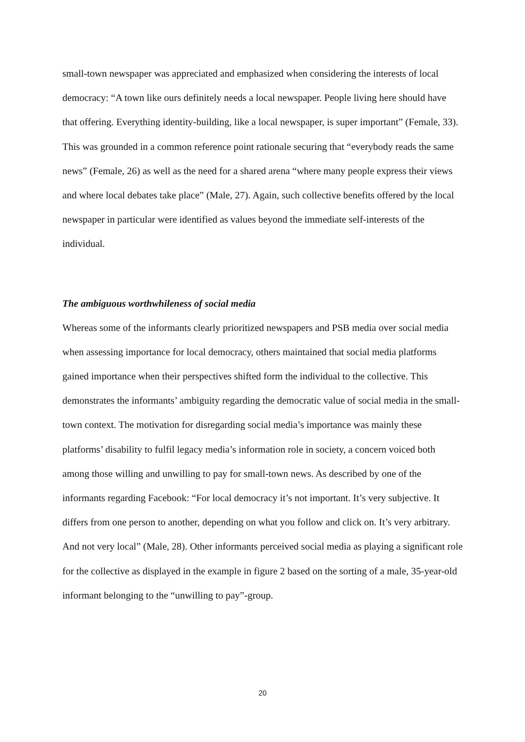small-town newspaper was appreciated and emphasized when considering the interests of local democracy: “A town like ours definitely needs a local newspaper. People living here should have that offering. Everything identity-building, like a local newspaper, is super important” (Female, 33). This was grounded in a common reference point rationale securing that “everybody reads the same news” (Female, 26) as well as the need for a shared arena “where many people express their views and where local debates take place” (Male, 27). Again, such collective benefits offered by the local newspaper in particular were identified as values beyond the immediate self-interests of the individual.
The ambiguous worthwhileness of social media
Whereas some of the informants clearly prioritized newspapers and PSB media over social media when assessing importance for local democracy, others maintained that social media platforms gained importance when their perspectives shifted form the individual to the collective. This demonstrates the informants’ ambiguity regarding the democratic value of social media in the small-town context. The motivation for disregarding social media’s importance was mainly these platforms’ disability to fulfil legacy media’s information role in society, a concern voiced both among those willing and unwilling to pay for small-town news. As described by one of the informants regarding Facebook: “For local democracy it’s not important. It’s very subjective. It differs from one person to another, depending on what you follow and click on. It’s very arbitrary. And not very local” (Male, 28). Other informants perceived social media as playing a significant role for the collective as displayed in the example in figure 2 based on the sorting of a male, 35-year-old informant belonging to the “unwilling to pay”-group.
20